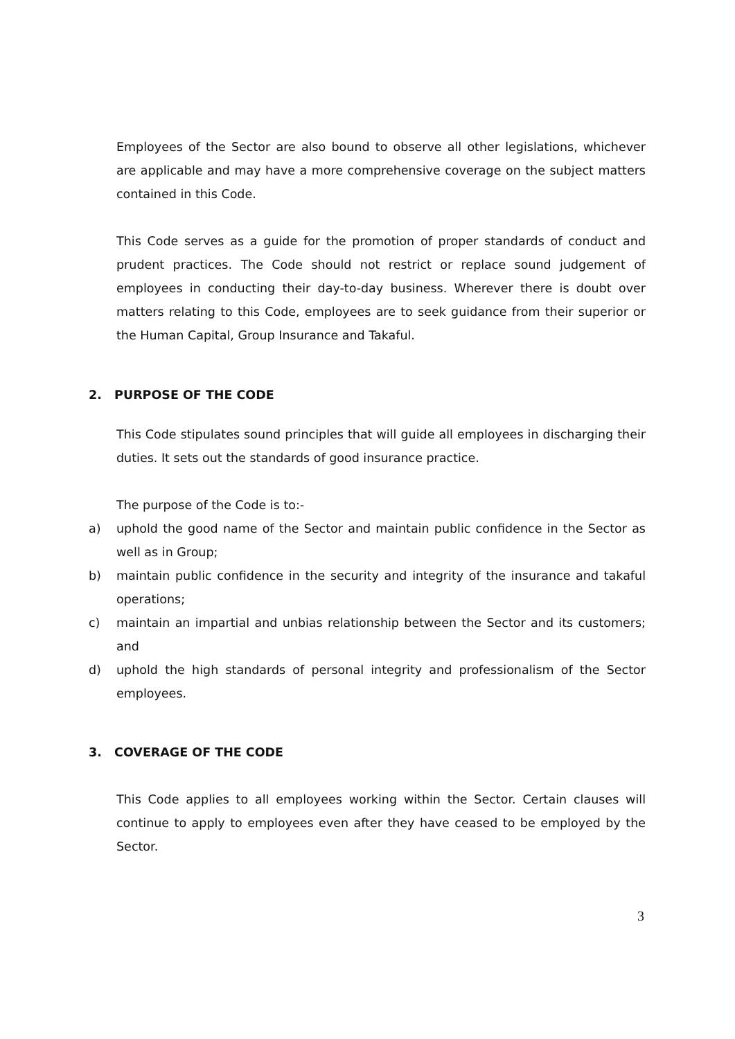Employees of the Sector are also bound to observe all other legislations, whichever are applicable and may have a more comprehensive coverage on the subject matters contained in this Code.
This Code serves as a guide for the promotion of proper standards of conduct and prudent practices. The Code should not restrict or replace sound judgement of employees in conducting their day-to-day business. Wherever there is doubt over matters relating to this Code, employees are to seek guidance from their superior or the Human Capital, Group Insurance and Takaful.
2. PURPOSE OF THE CODE
This Code stipulates sound principles that will guide all employees in discharging their duties. It sets out the standards of good insurance practice.
The purpose of the Code is to:-
a) uphold the good name of the Sector and maintain public confidence in the Sector as well as in Group;
b) maintain public confidence in the security and integrity of the insurance and takaful operations;
c) maintain an impartial and unbias relationship between the Sector and its customers; and
d) uphold the high standards of personal integrity and professionalism of the Sector employees.
3. COVERAGE OF THE CODE
This Code applies to all employees working within the Sector. Certain clauses will continue to apply to employees even after they have ceased to be employed by the Sector.
3